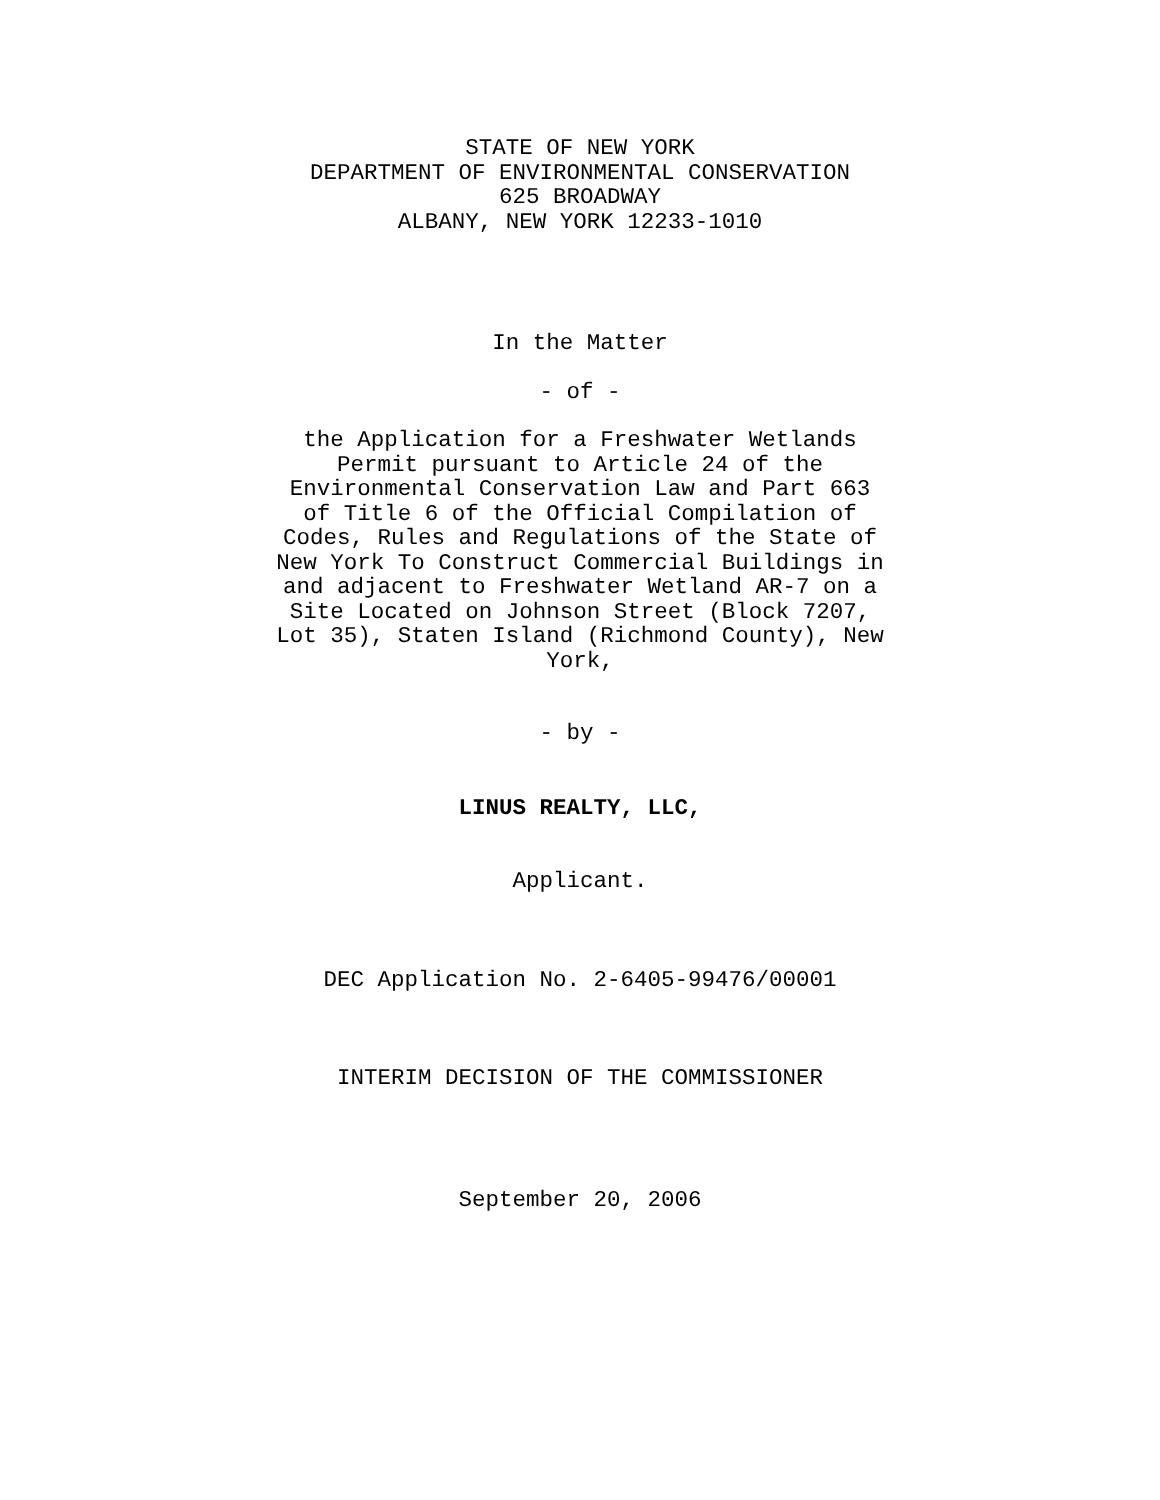STATE OF NEW YORK
DEPARTMENT OF ENVIRONMENTAL CONSERVATION
625 BROADWAY
ALBANY, NEW YORK 12233-1010
In the Matter
- of -
the Application for a Freshwater Wetlands Permit pursuant to Article 24 of the Environmental Conservation Law and Part 663 of Title 6 of the Official Compilation of Codes, Rules and Regulations of the State of New York To Construct Commercial Buildings in and adjacent to Freshwater Wetland AR-7 on a Site Located on Johnson Street (Block 7207, Lot 35), Staten Island (Richmond County), New York,
- by -
LINUS REALTY, LLC,
Applicant.
DEC Application No. 2-6405-99476/00001
INTERIM DECISION OF THE COMMISSIONER
September 20, 2006